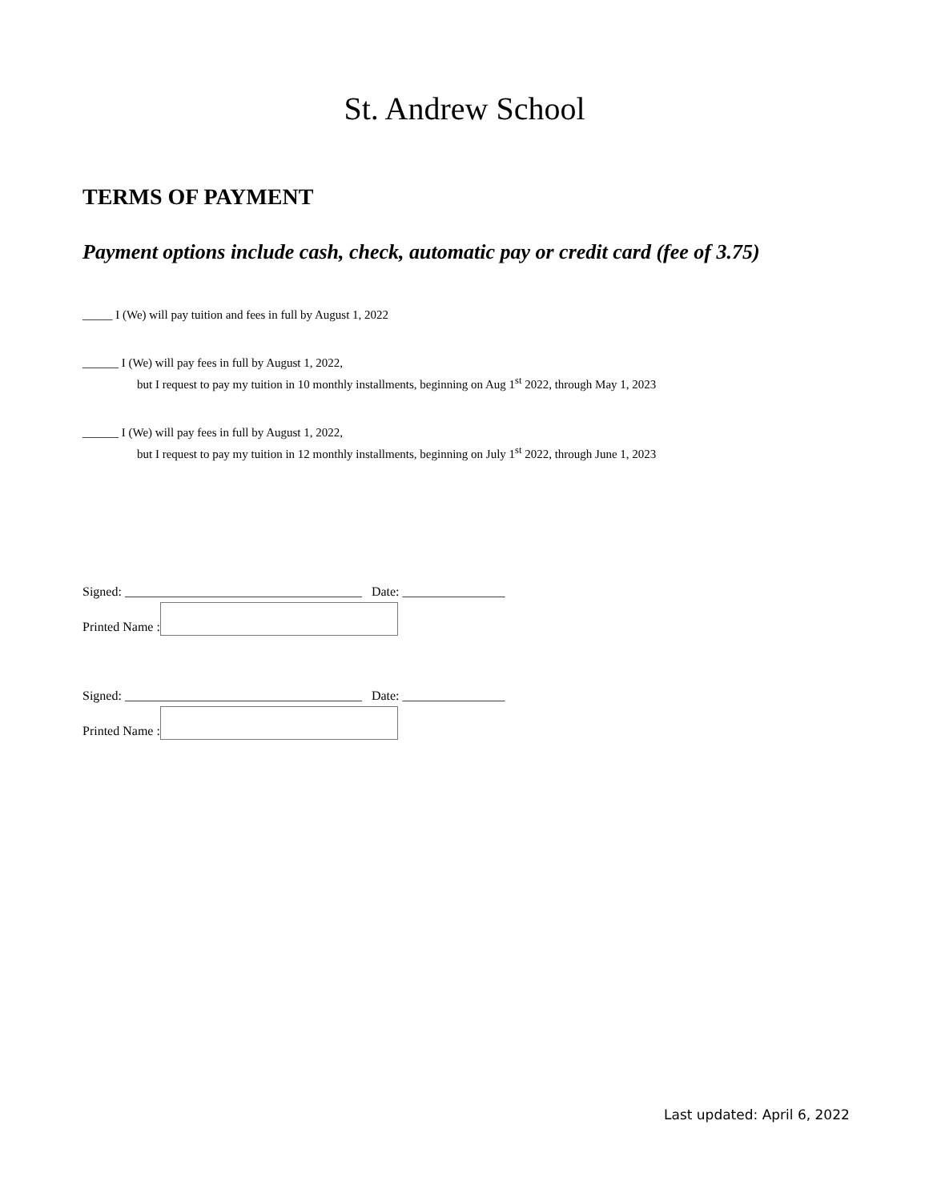St. Andrew School
TERMS OF PAYMENT
Payment options include cash, check, automatic pay or credit card (fee of 3.75)
_____ I (We) will pay tuition and fees in full by August 1, 2022
______ I (We) will pay fees in full by August 1, 2022,
but I request to pay my tuition in 10 monthly installments, beginning on Aug 1<sup>st</sup> 2022, through May 1, 2023
______ I (We) will pay fees in full by August 1, 2022,
but I request to pay my tuition in 12 monthly installments, beginning on July 1<sup>st</sup> 2022, through June 1, 2023
Signed: _____________________________________ Date: ________________
Printed Name :
Signed: _____________________________________ Date: ________________
Printed Name :
Last updated: April 6, 2022